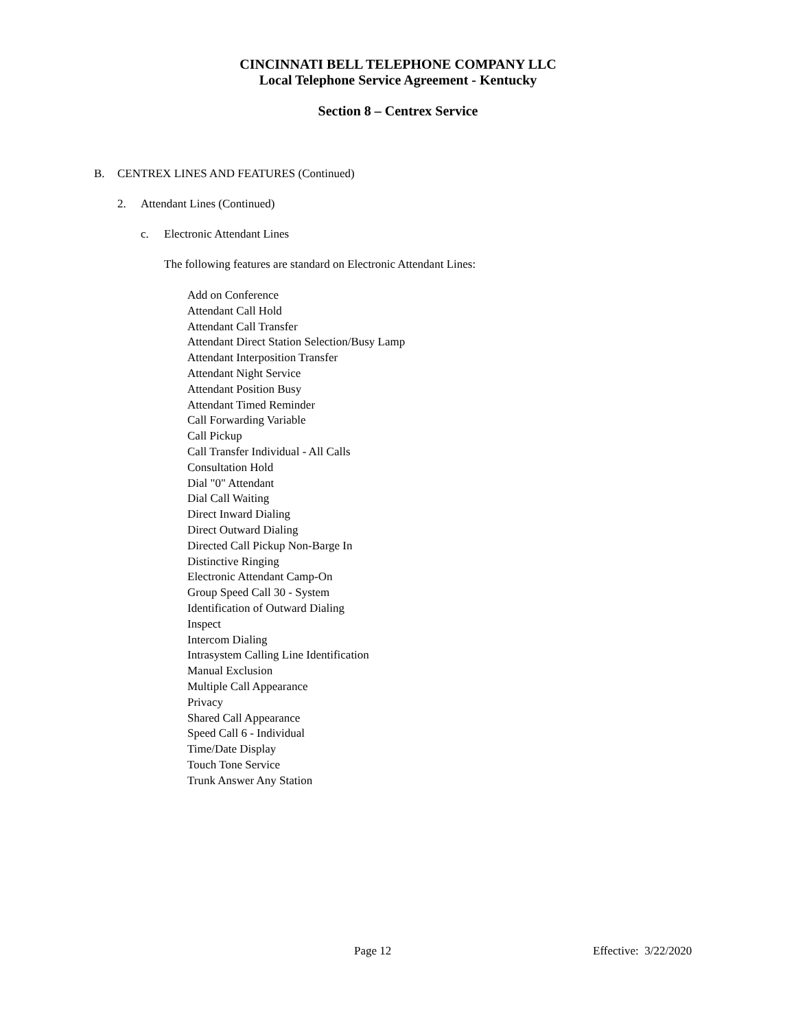CINCINNATI BELL TELEPHONE COMPANY LLC
Local Telephone Service Agreement - Kentucky
Section 8 – Centrex Service
B. CENTREX LINES AND FEATURES (Continued)
2. Attendant Lines (Continued)
c. Electronic Attendant Lines
The following features are standard on Electronic Attendant Lines:
Add on Conference
Attendant Call Hold
Attendant Call Transfer
Attendant Direct Station Selection/Busy Lamp
Attendant Interposition Transfer
Attendant Night Service
Attendant Position Busy
Attendant Timed Reminder
Call Forwarding Variable
Call Pickup
Call Transfer Individual - All Calls
Consultation Hold
Dial "0" Attendant
Dial Call Waiting
Direct Inward Dialing
Direct Outward Dialing
Directed Call Pickup Non-Barge In
Distinctive Ringing
Electronic Attendant Camp-On
Group Speed Call 30 - System
Identification of Outward Dialing
Inspect
Intercom Dialing
Intrasystem Calling Line Identification
Manual Exclusion
Multiple Call Appearance
Privacy
Shared Call Appearance
Speed Call 6 - Individual
Time/Date Display
Touch Tone Service
Trunk Answer Any Station
Page 12 Effective: 3/22/2020